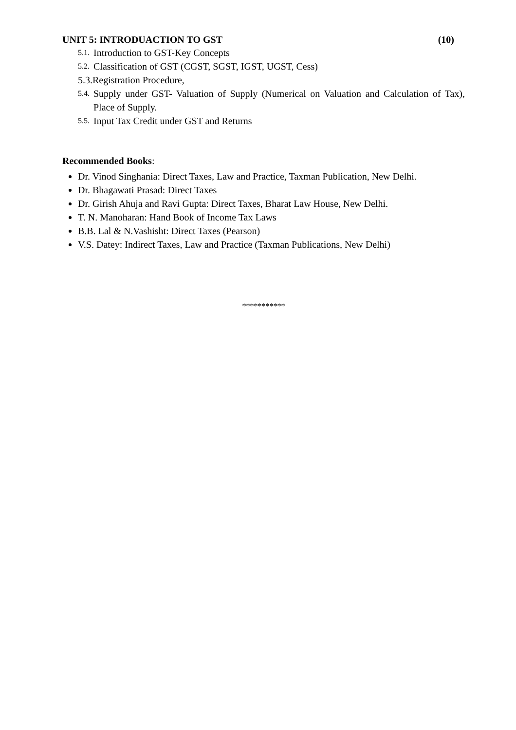UNIT 5: INTRODUACTION TO GST (10)
5.1. Introduction to GST-Key Concepts
5.2. Classification of GST (CGST, SGST, IGST, UGST, Cess)
5.3.Registration Procedure,
5.4. Supply under GST- Valuation of Supply (Numerical on Valuation and Calculation of Tax), Place of Supply.
5.5. Input Tax Credit under GST and Returns
Recommended Books:
Dr. Vinod Singhania: Direct Taxes, Law and Practice, Taxman Publication, New Delhi.
Dr. Bhagawati Prasad: Direct Taxes
Dr. Girish Ahuja and Ravi Gupta: Direct Taxes, Bharat Law House, New Delhi.
T. N. Manoharan: Hand Book of Income Tax Laws
B.B. Lal & N.Vashisht: Direct Taxes (Pearson)
V.S. Datey: Indirect Taxes, Law and Practice (Taxman Publications, New Delhi)
***********